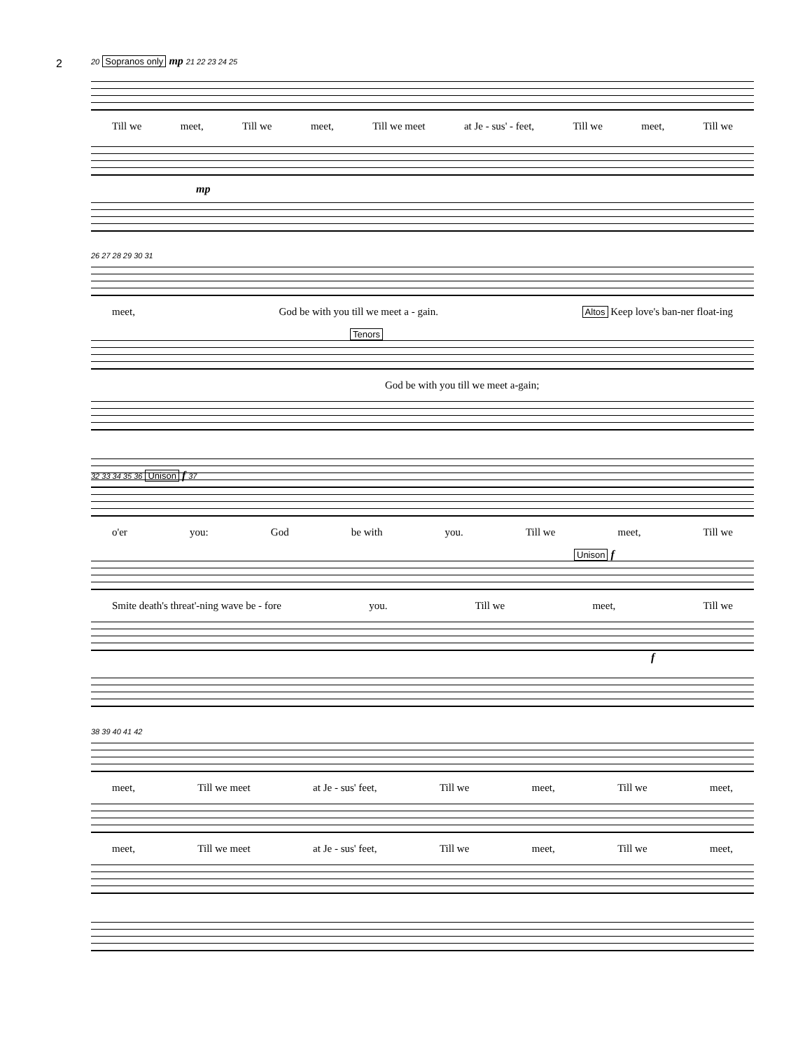2
20 Sopranos only mp 21 22 23 24 25
Till we meet, Till we meet, Till we meet at Je - sus' - feet, Till we meet, Till we
mp
26 27 28 29 30 31
meet, God be with you till we meet a - gain. Altos Keep love's ban-ner float-ing
Tenors
God be with you till we meet a-gain;
32 33 34 35 36 Unison f 37
o'er you: God be with you. Till we meet, Till we
Unison f
Smite death's threat'-ning wave be - fore you. Till we meet, Till we
f
38 39 40 41 42
meet, Till we meet at Je - sus' feet, Till we meet, Till we meet,
meet, Till we meet at Je - sus' feet, Till we meet, Till we meet,